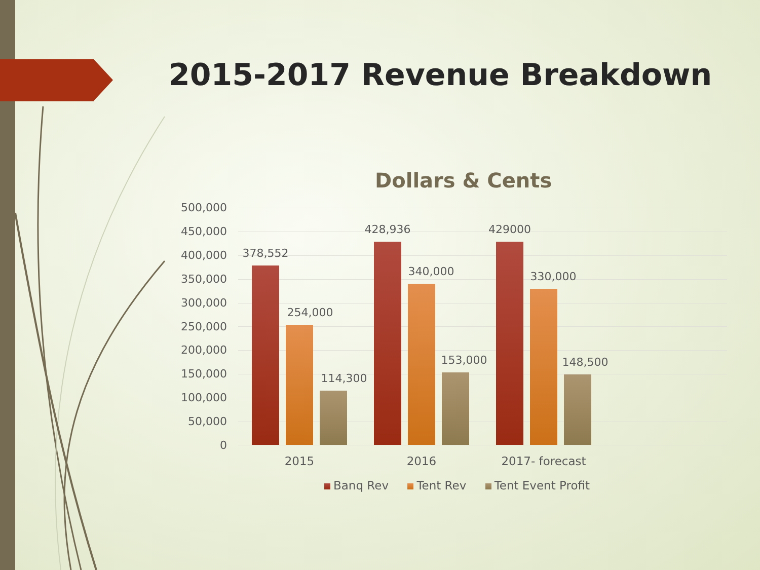2015-2017 Revenue Breakdown
Dollars & Cents
500,000
450,000
400,000
350,000
300,000
250,000
200,000
150,000
100,000
50,000
0
378,552
254,000
114,300
428,936
340,000
153,000
429000
330,000
148,500
2015 2016 2017- forecast
Banq Rev Tent Rev Tent Event Profit